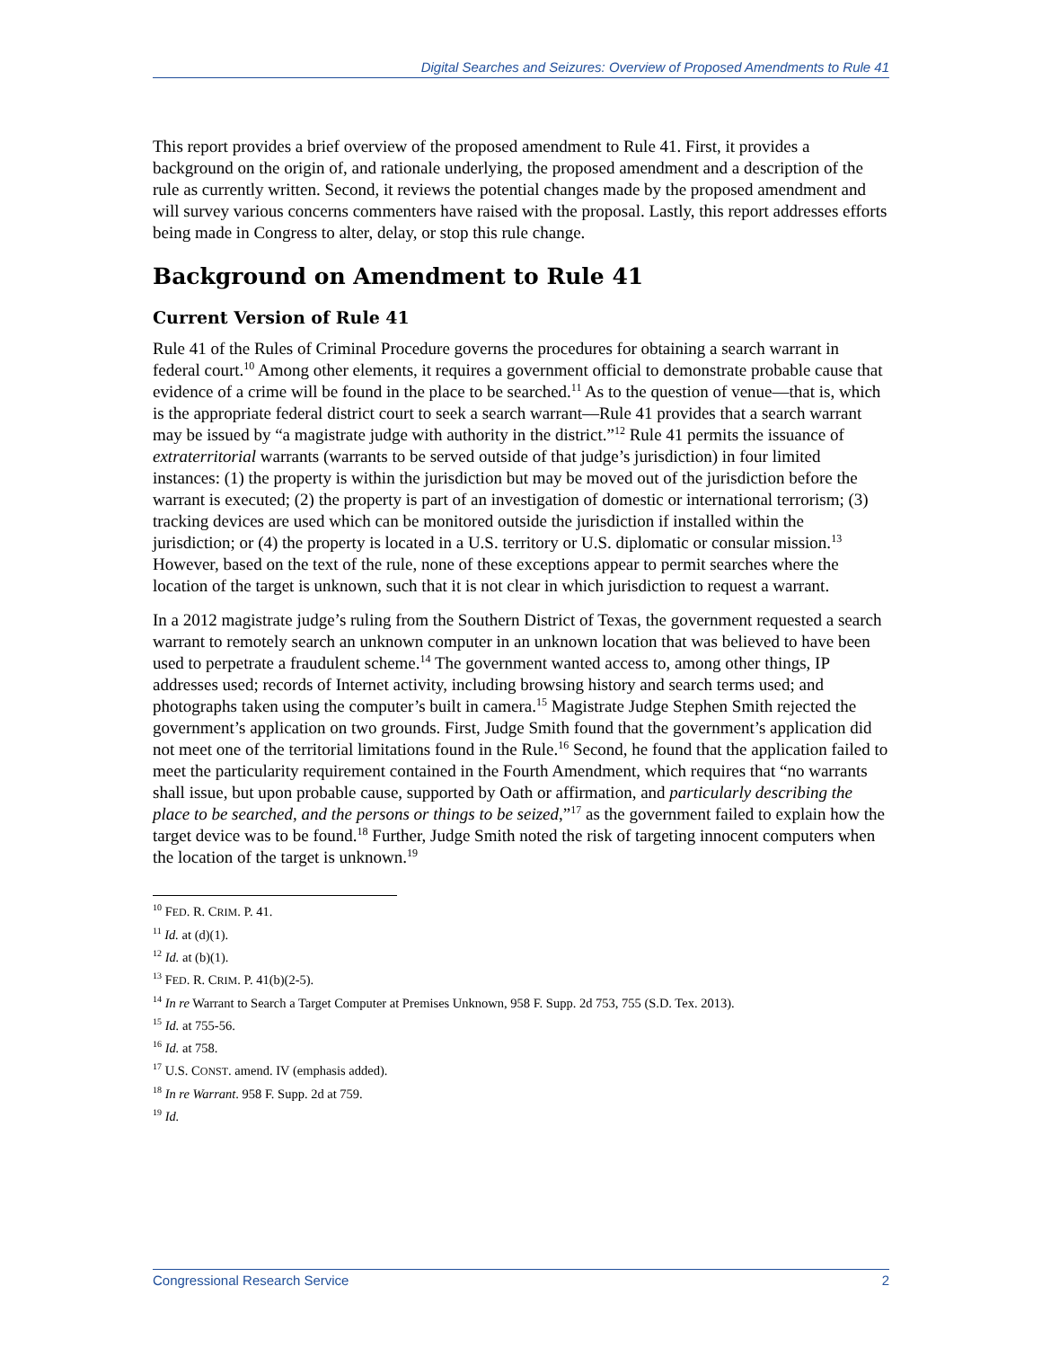Digital Searches and Seizures: Overview of Proposed Amendments to Rule 41
This report provides a brief overview of the proposed amendment to Rule 41. First, it provides a background on the origin of, and rationale underlying, the proposed amendment and a description of the rule as currently written. Second, it reviews the potential changes made by the proposed amendment and will survey various concerns commenters have raised with the proposal. Lastly, this report addresses efforts being made in Congress to alter, delay, or stop this rule change.
Background on Amendment to Rule 41
Current Version of Rule 41
Rule 41 of the Rules of Criminal Procedure governs the procedures for obtaining a search warrant in federal court.<sup>10</sup> Among other elements, it requires a government official to demonstrate probable cause that evidence of a crime will be found in the place to be searched.<sup>11</sup> As to the question of venue—that is, which is the appropriate federal district court to seek a search warrant—Rule 41 provides that a search warrant may be issued by “a magistrate judge with authority in the district.”<sup>12</sup> Rule 41 permits the issuance of extraterritorial warrants (warrants to be served outside of that judge’s jurisdiction) in four limited instances: (1) the property is within the jurisdiction but may be moved out of the jurisdiction before the warrant is executed; (2) the property is part of an investigation of domestic or international terrorism; (3) tracking devices are used which can be monitored outside the jurisdiction if installed within the jurisdiction; or (4) the property is located in a U.S. territory or U.S. diplomatic or consular mission.<sup>13</sup> However, based on the text of the rule, none of these exceptions appear to permit searches where the location of the target is unknown, such that it is not clear in which jurisdiction to request a warrant.
In a 2012 magistrate judge’s ruling from the Southern District of Texas, the government requested a search warrant to remotely search an unknown computer in an unknown location that was believed to have been used to perpetrate a fraudulent scheme.<sup>14</sup> The government wanted access to, among other things, IP addresses used; records of Internet activity, including browsing history and search terms used; and photographs taken using the computer’s built in camera.<sup>15</sup> Magistrate Judge Stephen Smith rejected the government’s application on two grounds. First, Judge Smith found that the government’s application did not meet one of the territorial limitations found in the Rule.<sup>16</sup> Second, he found that the application failed to meet the particularity requirement contained in the Fourth Amendment, which requires that “no warrants shall issue, but upon probable cause, supported by Oath or affirmation, and particularly describing the place to be searched, and the persons or things to be seized,”<sup>17</sup> as the government failed to explain how the target device was to be found.<sup>18</sup> Further, Judge Smith noted the risk of targeting innocent computers when the location of the target is unknown.<sup>19</sup>
<sup>10</sup> FED. R. CRIM. P. 41.
<sup>11</sup> Id. at (d)(1).
<sup>12</sup> Id. at (b)(1).
<sup>13</sup> FED. R. CRIM. P. 41(b)(2-5).
<sup>14</sup> In re Warrant to Search a Target Computer at Premises Unknown, 958 F. Supp. 2d 753, 755 (S.D. Tex. 2013).
<sup>15</sup> Id. at 755-56.
<sup>16</sup> Id. at 758.
<sup>17</sup> U.S. CONST. amend. IV (emphasis added).
<sup>18</sup> In re Warrant. 958 F. Supp. 2d at 759.
<sup>19</sup> Id.
Congressional Research Service 2